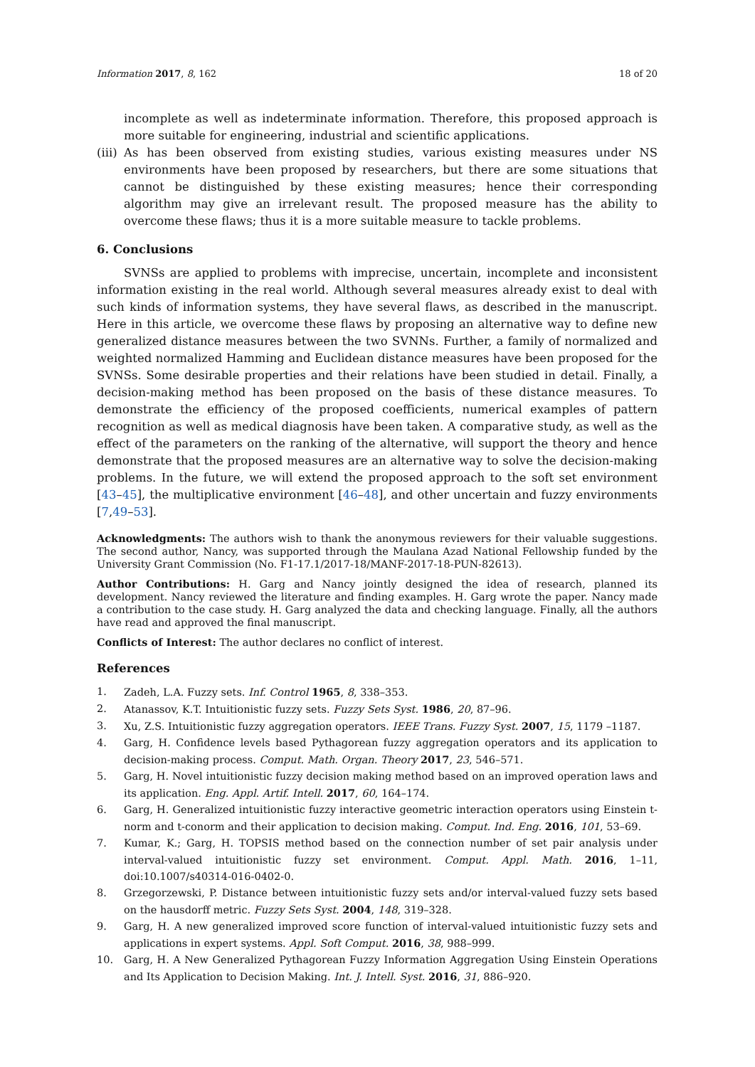Information 2017, 8, 162 18 of 20
incomplete as well as indeterminate information. Therefore, this proposed approach is more suitable for engineering, industrial and scientific applications.
(iii)
As has been observed from existing studies, various existing measures under NS environments have been proposed by researchers, but there are some situations that cannot be distinguished by these existing measures; hence their corresponding algorithm may give an irrelevant result. The proposed measure has the ability to overcome these flaws; thus it is a more suitable measure to tackle problems.
6. Conclusions
SVNSs are applied to problems with imprecise, uncertain, incomplete and inconsistent information existing in the real world. Although several measures already exist to deal with such kinds of information systems, they have several flaws, as described in the manuscript. Here in this article, we overcome these flaws by proposing an alternative way to define new generalized distance measures between the two SVNNs. Further, a family of normalized and weighted normalized Hamming and Euclidean distance measures have been proposed for the SVNSs. Some desirable properties and their relations have been studied in detail. Finally, a decision-making method has been proposed on the basis of these distance measures. To demonstrate the efficiency of the proposed coefficients, numerical examples of pattern recognition as well as medical diagnosis have been taken. A comparative study, as well as the effect of the parameters on the ranking of the alternative, will support the theory and hence demonstrate that the proposed measures are an alternative way to solve the decision-making problems. In the future, we will extend the proposed approach to the soft set environment [43–45], the multiplicative environment [46–48], and other uncertain and fuzzy environments [7,49–53].
Acknowledgments: The authors wish to thank the anonymous reviewers for their valuable suggestions. The second author, Nancy, was supported through the Maulana Azad National Fellowship funded by the University Grant Commission (No. F1-17.1/2017-18/MANF-2017-18-PUN-82613).
Author Contributions: H. Garg and Nancy jointly designed the idea of research, planned its development. Nancy reviewed the literature and finding examples. H. Garg wrote the paper. Nancy made a contribution to the case study. H. Garg analyzed the data and checking language. Finally, all the authors have read and approved the final manuscript.
Conflicts of Interest: The author declares no conflict of interest.
References
1. Zadeh, L.A. Fuzzy sets. Inf. Control 1965, 8, 338–353.
2. Atanassov, K.T. Intuitionistic fuzzy sets. Fuzzy Sets Syst. 1986, 20, 87–96.
3. Xu, Z.S. Intuitionistic fuzzy aggregation operators. IEEE Trans. Fuzzy Syst. 2007, 15, 1179 –1187.
4. Garg, H. Confidence levels based Pythagorean fuzzy aggregation operators and its application to decision-making process. Comput. Math. Organ. Theory 2017, 23, 546–571.
5. Garg, H. Novel intuitionistic fuzzy decision making method based on an improved operation laws and its application. Eng. Appl. Artif. Intell. 2017, 60, 164–174.
6. Garg, H. Generalized intuitionistic fuzzy interactive geometric interaction operators using Einstein t-norm and t-conorm and their application to decision making. Comput. Ind. Eng. 2016, 101, 53–69.
7. Kumar, K.; Garg, H. TOPSIS method based on the connection number of set pair analysis under interval-valued intuitionistic fuzzy set environment. Comput. Appl. Math. 2016, 1–11, doi:10.1007/s40314-016-0402-0.
8. Grzegorzewski, P. Distance between intuitionistic fuzzy sets and/or interval-valued fuzzy sets based on the hausdorff metric. Fuzzy Sets Syst. 2004, 148, 319–328.
9. Garg, H. A new generalized improved score function of interval-valued intuitionistic fuzzy sets and applications in expert systems. Appl. Soft Comput. 2016, 38, 988–999.
10. Garg, H. A New Generalized Pythagorean Fuzzy Information Aggregation Using Einstein Operations and Its Application to Decision Making. Int. J. Intell. Syst. 2016, 31, 886–920.